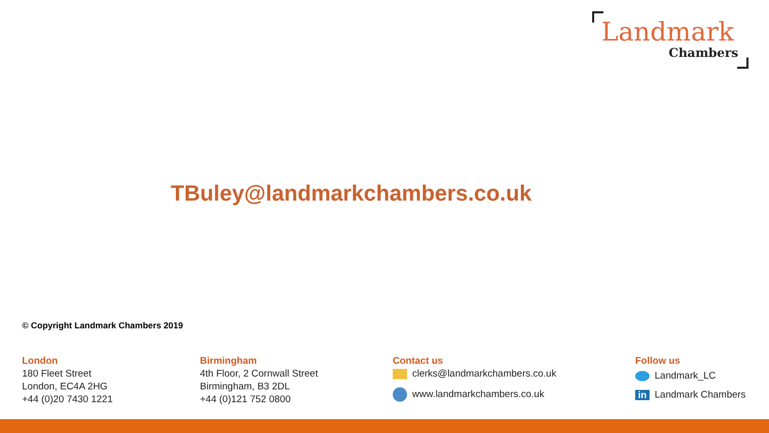Landmark
Chambers
TBuley@landmarkchambers.co.uk
© Copyright Landmark Chambers 2019
London
180 Fleet Street
London, EC4A 2HG
+44 (0)20 7430 1221
Birmingham
4th Floor, 2 Cornwall Street
Birmingham, B3 2DL
+44 (0)121 752 0800
Contact us
clerks@landmarkchambers.co.uk
www.landmarkchambers.co.uk
Follow us
Landmark_LC
in Landmark Chambers